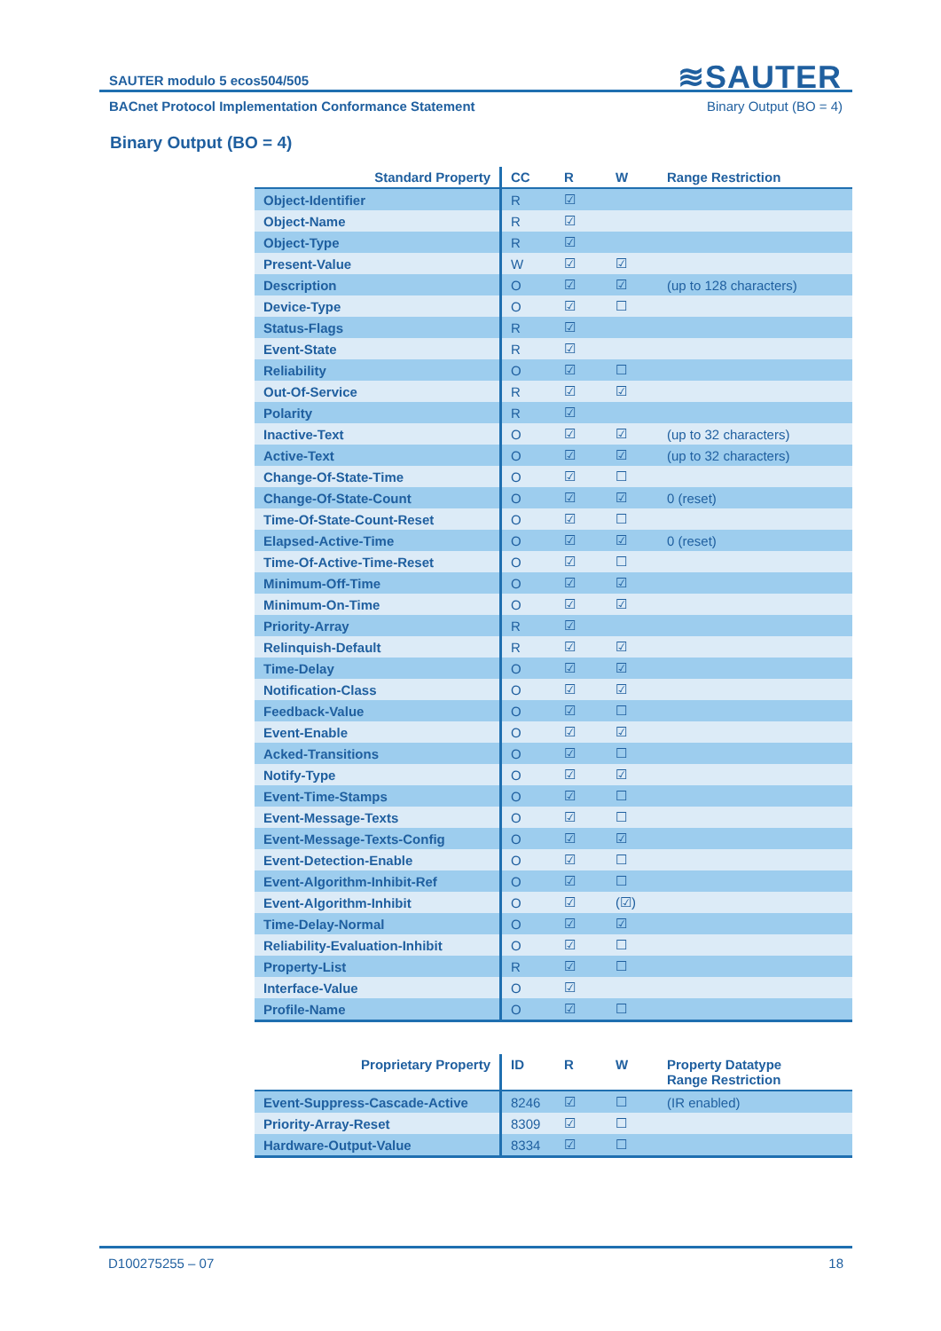≋SAUTER
SAUTER modulo 5 ecos504/505
BACnet Protocol Implementation Conformance Statement Binary Output (BO = 4)
Binary Output (BO = 4)
| Standard Property | CC | R | W | Range Restriction |
| --- | --- | --- | --- | --- |
| Object-Identifier | R | ☑ | | |
| Object-Name | R | ☑ | | |
| Object-Type | R | ☑ | | |
| Present-Value | W | ☑ | ☑ | |
| Description | O | ☑ | ☑ | (up to 128 characters) |
| Device-Type | O | ☑ | ☐ | |
| Status-Flags | R | ☑ | | |
| Event-State | R | ☑ | | |
| Reliability | O | ☑ | ☐ | |
| Out-Of-Service | R | ☑ | ☑ | |
| Polarity | R | ☑ | | |
| Inactive-Text | O | ☑ | ☑ | (up to 32 characters) |
| Active-Text | O | ☑ | ☑ | (up to 32 characters) |
| Change-Of-State-Time | O | ☑ | ☐ | |
| Change-Of-State-Count | O | ☑ | ☑ | 0 (reset) |
| Time-Of-State-Count-Reset | O | ☑ | ☐ | |
| Elapsed-Active-Time | O | ☑ | ☑ | 0 (reset) |
| Time-Of-Active-Time-Reset | O | ☑ | ☐ | |
| Minimum-Off-Time | O | ☑ | ☑ | |
| Minimum-On-Time | O | ☑ | ☑ | |
| Priority-Array | R | ☑ | | |
| Relinquish-Default | R | ☑ | ☑ | |
| Time-Delay | O | ☑ | ☑ | |
| Notification-Class | O | ☑ | ☑ | |
| Feedback-Value | O | ☑ | ☐ | |
| Event-Enable | O | ☑ | ☑ | |
| Acked-Transitions | O | ☑ | ☐ | |
| Notify-Type | O | ☑ | ☑ | |
| Event-Time-Stamps | O | ☑ | ☐ | |
| Event-Message-Texts | O | ☑ | ☐ | |
| Event-Message-Texts-Config | O | ☑ | ☑ | |
| Event-Detection-Enable | O | ☑ | ☐ | |
| Event-Algorithm-Inhibit-Ref | O | ☑ | ☐ | |
| Event-Algorithm-Inhibit | O | ☑ | (☑) | |
| Time-Delay-Normal | O | ☑ | ☑ | |
| Reliability-Evaluation-Inhibit | O | ☑ | ☐ | |
| Property-List | R | ☑ | ☐ | |
| Interface-Value | O | ☑ | | |
| Profile-Name | O | ☑ | ☐ | |
| Proprietary Property | ID | R | W | Property Datatype Range Restriction |
| --- | --- | --- | --- | --- |
| Event-Suppress-Cascade-Active | 8246 | ☑ | ☐ | (IR enabled) |
| Priority-Array-Reset | 8309 | ☑ | ☐ | |
| Hardware-Output-Value | 8334 | ☑ | ☐ | |
D100275255 – 07 18